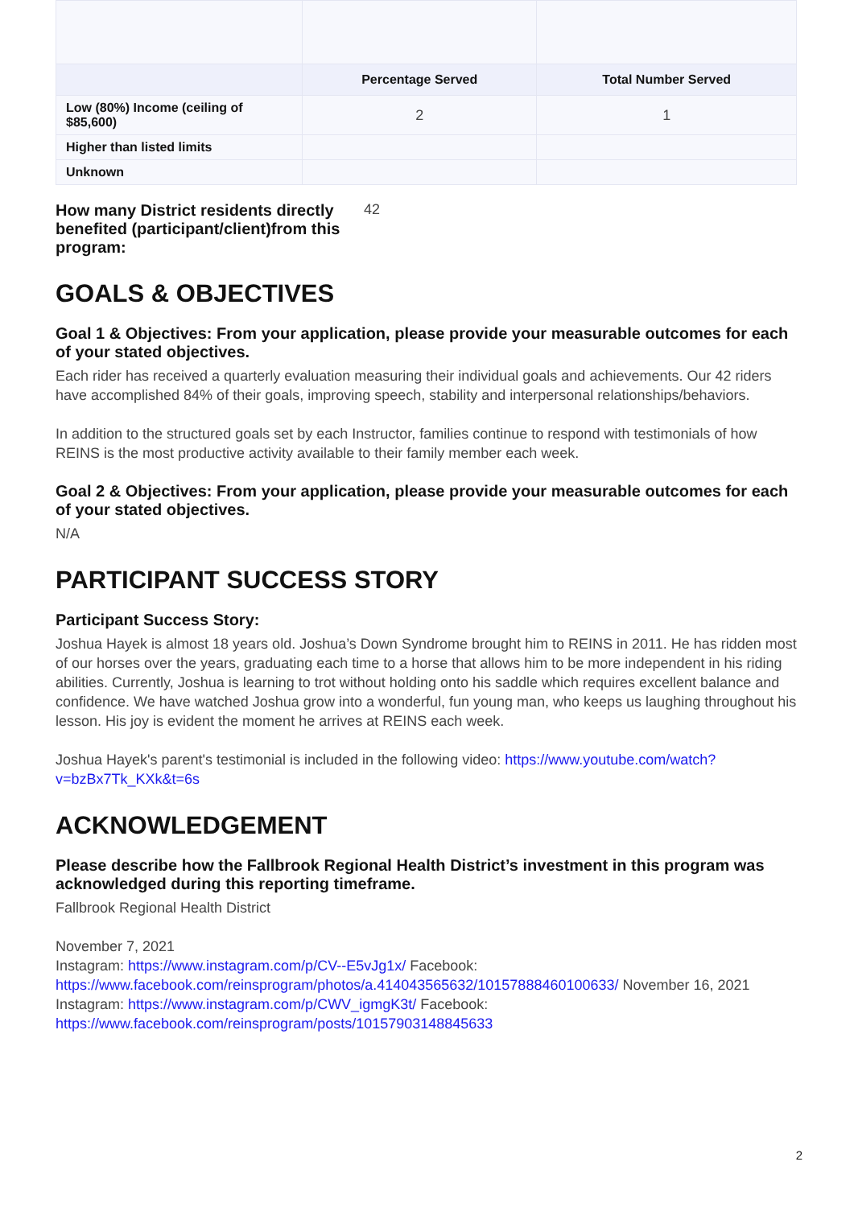| | Percentage Served | Total Number Served |
| --- | --- | --- |
| Low (80%) Income (ceiling of $85,600) | 2 | 1 |
| Higher than listed limits | | |
| Unknown | | |
How many District residents directly benefited (participant/client)from this program: 42
GOALS & OBJECTIVES
Goal 1 & Objectives: From your application, please provide your measurable outcomes for each of your stated objectives.
Each rider has received a quarterly evaluation measuring their individual goals and achievements. Our 42 riders have accomplished 84% of their goals, improving speech, stability and interpersonal relationships/behaviors.
In addition to the structured goals set by each Instructor, families continue to respond with testimonials of how REINS is the most productive activity available to their family member each week.
Goal 2 & Objectives: From your application, please provide your measurable outcomes for each of your stated objectives.
N/A
PARTICIPANT SUCCESS STORY
Participant Success Story:
Joshua Hayek is almost 18 years old. Joshua’s Down Syndrome brought him to REINS in 2011. He has ridden most of our horses over the years, graduating each time to a horse that allows him to be more independent in his riding abilities. Currently, Joshua is learning to trot without holding onto his saddle which requires excellent balance and confidence. We have watched Joshua grow into a wonderful, fun young man, who keeps us laughing throughout his lesson. His joy is evident the moment he arrives at REINS each week.
Joshua Hayek's parent's testimonial is included in the following video: https://www.youtube.com/watch?v=bzBx7Tk_KXk&t=6s
ACKNOWLEDGEMENT
Please describe how the Fallbrook Regional Health District’s investment in this program was acknowledged during this reporting timeframe.
Fallbrook Regional Health District
November 7, 2021
Instagram: https://www.instagram.com/p/CV--E5vJg1x/ Facebook: https://www.facebook.com/reinsprogram/photos/a.414043565632/10157888460100633/ November 16, 2021
Instagram: https://www.instagram.com/p/CWV_igmgK3t/ Facebook: https://www.facebook.com/reinsprogram/posts/10157903148845633
2